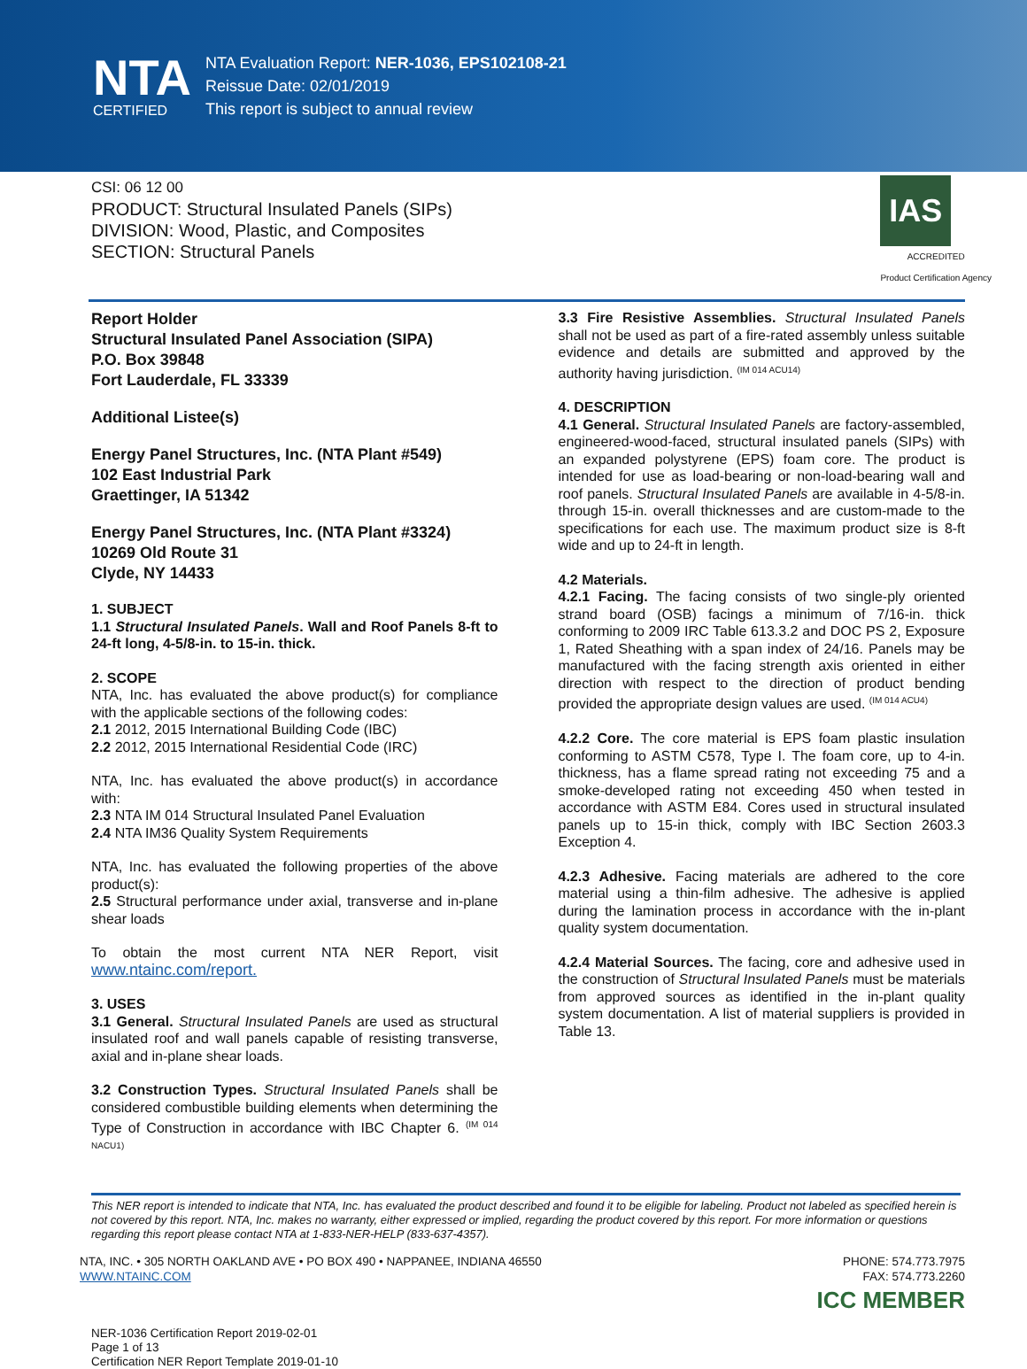NTA
CERTIFIED
NTA Evaluation Report: NER-1036, EPS102108-21
Reissue Date: 02/01/2019
This report is subject to annual review
CSI: 06 12 00
PRODUCT: Structural Insulated Panels (SIPs)
DIVISION: Wood, Plastic, and Composites
SECTION: Structural Panels
IAS
ACCREDITED
Product Certification Agency
Report Holder
Structural Insulated Panel Association (SIPA)
P.O. Box 39848
Fort Lauderdale, FL 33339
Additional Listee(s)
Energy Panel Structures, Inc. (NTA Plant #549)
102 East Industrial Park
Graettinger, IA 51342
Energy Panel Structures, Inc. (NTA Plant #3324)
10269 Old Route 31
Clyde, NY 14433
1. SUBJECT
1.1 Structural Insulated Panels. Wall and Roof Panels 8-ft to 24-ft long, 4-5/8-in. to 15-in. thick.
2. SCOPE
NTA, Inc. has evaluated the above product(s) for compliance with the applicable sections of the following codes:
2.1 2012, 2015 International Building Code (IBC)
2.2 2012, 2015 International Residential Code (IRC)
NTA, Inc. has evaluated the above product(s) in accordance with:
2.3 NTA IM 014 Structural Insulated Panel Evaluation
2.4 NTA IM36 Quality System Requirements
NTA, Inc. has evaluated the following properties of the above product(s):
2.5 Structural performance under axial, transverse and in-plane shear loads
To obtain the most current NTA NER Report, visit www.ntainc.com/report.
3. USES
3.1 General. Structural Insulated Panels are used as structural insulated roof and wall panels capable of resisting transverse, axial and in-plane shear loads.
3.2 Construction Types. Structural Insulated Panels shall be considered combustible building elements when determining the Type of Construction in accordance with IBC Chapter 6. <sup>(IM 014 NACU1)</sup>
3.3 Fire Resistive Assemblies. Structural Insulated Panels shall not be used as part of a fire-rated assembly unless suitable evidence and details are submitted and approved by the authority having jurisdiction. <sup>(IM 014 ACU14)</sup>
4. DESCRIPTION
4.1 General. Structural Insulated Panels are factory-assembled, engineered-wood-faced, structural insulated panels (SIPs) with an expanded polystyrene (EPS) foam core. The product is intended for use as load-bearing or non-load-bearing wall and roof panels. Structural Insulated Panels are available in 4-5/8-in. through 15-in. overall thicknesses and are custom-made to the specifications for each use. The maximum product size is 8-ft wide and up to 24-ft in length.
4.2 Materials.
4.2.1 Facing. The facing consists of two single-ply oriented strand board (OSB) facings a minimum of 7/16-in. thick conforming to 2009 IRC Table 613.3.2 and DOC PS 2, Exposure 1, Rated Sheathing with a span index of 24/16. Panels may be manufactured with the facing strength axis oriented in either direction with respect to the direction of product bending provided the appropriate design values are used. <sup>(IM 014 ACU4)</sup>
4.2.2 Core. The core material is EPS foam plastic insulation conforming to ASTM C578, Type I. The foam core, up to 4-in. thickness, has a flame spread rating not exceeding 75 and a smoke-developed rating not exceeding 450 when tested in accordance with ASTM E84. Cores used in structural insulated panels up to 15-in thick, comply with IBC Section 2603.3 Exception 4.
4.2.3 Adhesive. Facing materials are adhered to the core material using a thin-film adhesive. The adhesive is applied during the lamination process in accordance with the in-plant quality system documentation.
4.2.4 Material Sources. The facing, core and adhesive used in the construction of Structural Insulated Panels must be materials from approved sources as identified in the in-plant quality system documentation. A list of material suppliers is provided in Table 13.
This NER report is intended to indicate that NTA, Inc. has evaluated the product described and found it to be eligible for labeling. Product not labeled as specified herein is not covered by this report. NTA, Inc. makes no warranty, either expressed or implied, regarding the product covered by this report. For more information or questions regarding this report please contact NTA at 1-833-NER-HELP (833-637-4357).
NTA, INC. • 305 NORTH OAKLAND AVE • PO BOX 490 • NAPPANEE, INDIANA 46550
WWW.NTAINC.COM
PHONE: 574.773.7975
FAX: 574.773.2260
ICC MEMBER
NER-1036 Certification Report 2019-02-01
Page 1 of 13
Certification NER Report Template 2019-01-10